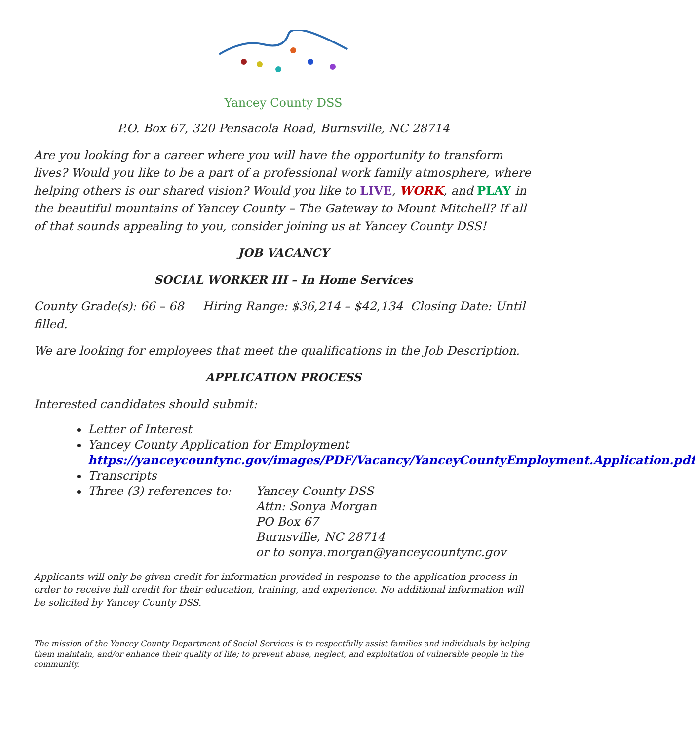Yancey County DSS
P.O. Box 67, 320 Pensacola Road, Burnsville, NC 28714
Are you looking for a career where you will have the opportunity to transform lives? Would you like to be a part of a professional work family atmosphere, where helping others is our shared vision? Would you like to LIVE, WORK, and PLAY in the beautiful mountains of Yancey County – The Gateway to Mount Mitchell? If all of that sounds appealing to you, consider joining us at Yancey County DSS!
JOB VACANCY
SOCIAL WORKER III – In Home Services
County Grade(s): 66 – 68 Hiring Range: $36,214 – $42,134 Closing Date: Until filled.
We are looking for employees that meet the qualifications in the Job Description.
APPLICATION PROCESS
Interested candidates should submit:
Letter of Interest
Yancey County Application for Employment https://yanceycountync.gov/images/PDF/Vacancy/YanceyCountyEmployment.Application.pdf
Transcripts
Three (3) references to:
Yancey County DSS
Attn: Sonya Morgan
PO Box 67
Burnsville, NC 28714
or to sonya.morgan@yanceycountync.gov
Applicants will only be given credit for information provided in response to the application process in order to receive full credit for their education, training, and experience. No additional information will be solicited by Yancey County DSS.
The mission of the Yancey County Department of Social Services is to respectfully assist families and individuals by helping them maintain, and/or enhance their quality of life; to prevent abuse, neglect, and exploitation of vulnerable people in the community.